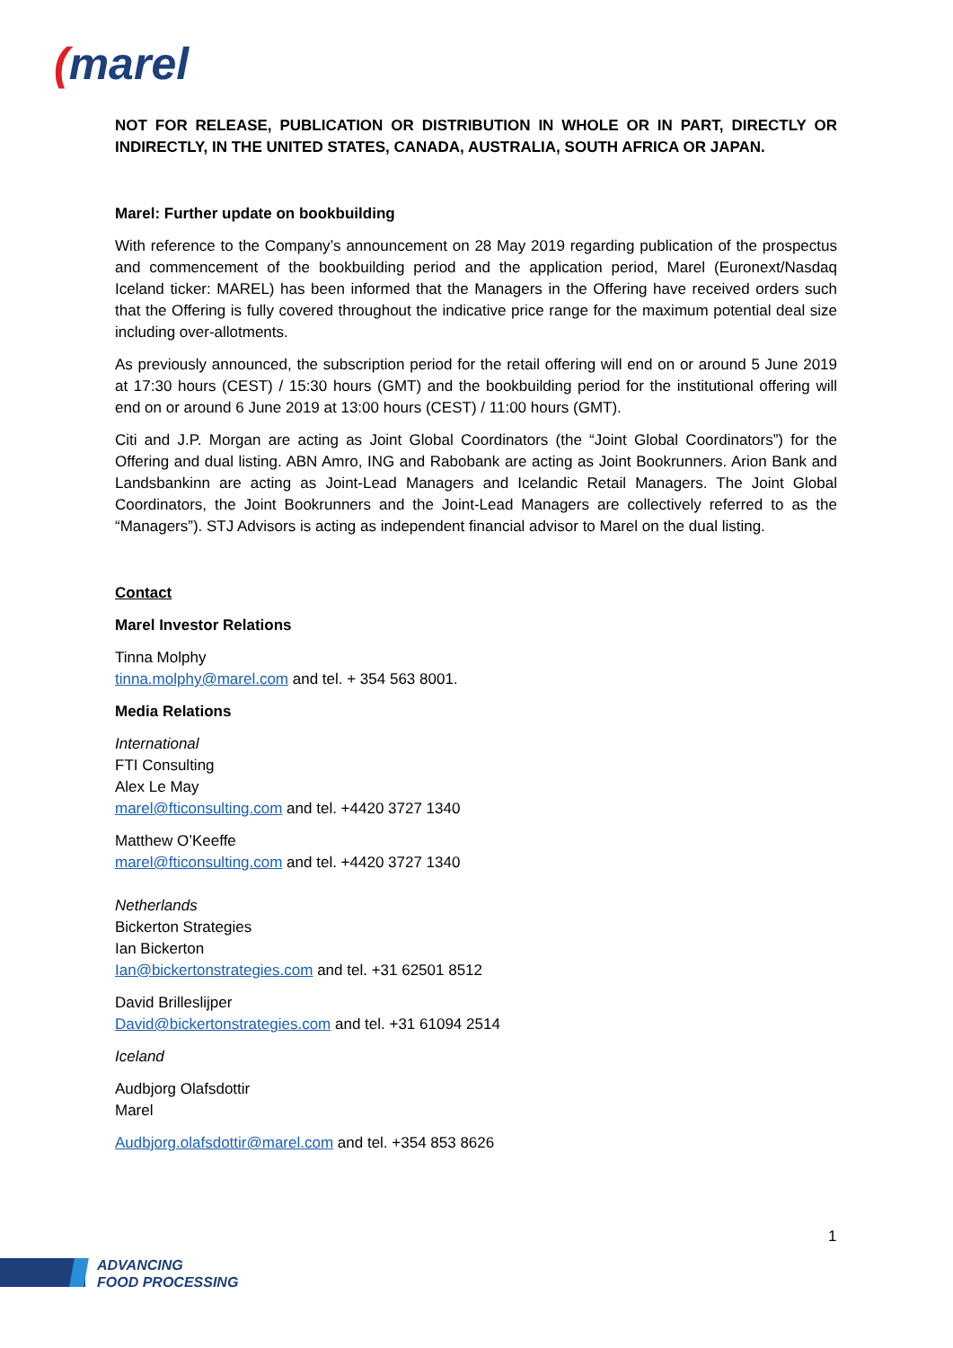(marel
NOT FOR RELEASE, PUBLICATION OR DISTRIBUTION IN WHOLE OR IN PART, DIRECTLY OR INDIRECTLY, IN THE UNITED STATES, CANADA, AUSTRALIA, SOUTH AFRICA OR JAPAN.
Marel: Further update on bookbuilding
With reference to the Company’s announcement on 28 May 2019 regarding publication of the prospectus and commencement of the bookbuilding period and the application period, Marel (Euronext/Nasdaq Iceland ticker: MAREL) has been informed that the Managers in the Offering have received orders such that the Offering is fully covered throughout the indicative price range for the maximum potential deal size including over-allotments.
As previously announced, the subscription period for the retail offering will end on or around 5 June 2019 at 17:30 hours (CEST) / 15:30 hours (GMT) and the bookbuilding period for the institutional offering will end on or around 6 June 2019 at 13:00 hours (CEST) / 11:00 hours (GMT).
Citi and J.P. Morgan are acting as Joint Global Coordinators (the “Joint Global Coordinators”) for the Offering and dual listing. ABN Amro, ING and Rabobank are acting as Joint Bookrunners. Arion Bank and Landsbankinn are acting as Joint-Lead Managers and Icelandic Retail Managers. The Joint Global Coordinators, the Joint Bookrunners and the Joint-Lead Managers are collectively referred to as the “Managers”). STJ Advisors is acting as independent financial advisor to Marel on the dual listing.
Contact
Marel Investor Relations
Tinna Molphy
tinna.molphy@marel.com and tel. + 354 563 8001.
Media Relations
International
FTI Consulting
Alex Le May
marel@fticonsulting.com and tel. +4420 3727 1340
Matthew O’Keeffe
marel@fticonsulting.com and tel. +4420 3727 1340
Netherlands
Bickerton Strategies
Ian Bickerton
Ian@bickertonstrategies.com and tel. +31 62501 8512
David Brilleslijper
David@bickertonstrategies.com and tel. +31 61094 2514
Iceland
Audbjorg Olafsdottir
Marel
Audbjorg.olafsdottir@marel.com and tel. +354 853 8626
1
ADVANCING
FOOD PROCESSING